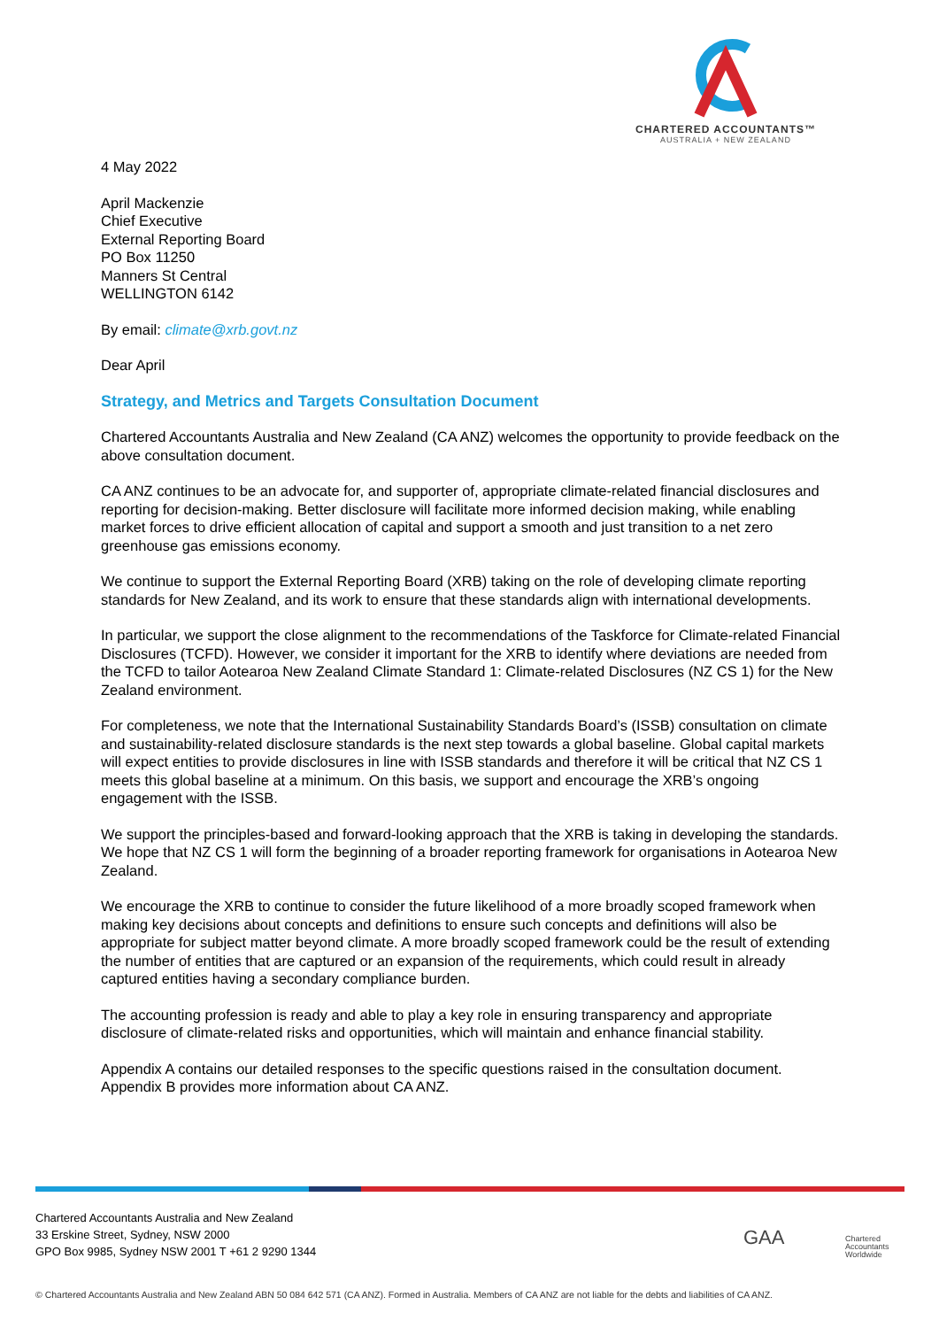CHARTERED ACCOUNTANTS™
AUSTRALIA + NEW ZEALAND
4 May 2022
April Mackenzie
Chief Executive
External Reporting Board
PO Box 11250
Manners St Central
WELLINGTON 6142
By email: climate@xrb.govt.nz
Dear April
Strategy, and Metrics and Targets Consultation Document
Chartered Accountants Australia and New Zealand (CA ANZ) welcomes the opportunity to provide feedback on the above consultation document.
CA ANZ continues to be an advocate for, and supporter of, appropriate climate-related financial disclosures and reporting for decision-making. Better disclosure will facilitate more informed decision making, while enabling market forces to drive efficient allocation of capital and support a smooth and just transition to a net zero greenhouse gas emissions economy.
We continue to support the External Reporting Board (XRB) taking on the role of developing climate reporting standards for New Zealand, and its work to ensure that these standards align with international developments.
In particular, we support the close alignment to the recommendations of the Taskforce for Climate-related Financial Disclosures (TCFD). However, we consider it important for the XRB to identify where deviations are needed from the TCFD to tailor Aotearoa New Zealand Climate Standard 1: Climate-related Disclosures (NZ CS 1) for the New Zealand environment.
For completeness, we note that the International Sustainability Standards Board’s (ISSB) consultation on climate and sustainability-related disclosure standards is the next step towards a global baseline. Global capital markets will expect entities to provide disclosures in line with ISSB standards and therefore it will be critical that NZ CS 1 meets this global baseline at a minimum. On this basis, we support and encourage the XRB’s ongoing engagement with the ISSB.
We support the principles-based and forward-looking approach that the XRB is taking in developing the standards. We hope that NZ CS 1 will form the beginning of a broader reporting framework for organisations in Aotearoa New Zealand.
We encourage the XRB to continue to consider the future likelihood of a more broadly scoped framework when making key decisions about concepts and definitions to ensure such concepts and definitions will also be appropriate for subject matter beyond climate. A more broadly scoped framework could be the result of extending the number of entities that are captured or an expansion of the requirements, which could result in already captured entities having a secondary compliance burden.
The accounting profession is ready and able to play a key role in ensuring transparency and appropriate disclosure of climate-related risks and opportunities, which will maintain and enhance financial stability.
Appendix A contains our detailed responses to the specific questions raised in the consultation document. Appendix B provides more information about CA ANZ.
Chartered Accountants Australia and New Zealand
33 Erskine Street, Sydney, NSW 2000
GPO Box 9985, Sydney NSW 2001 T +61 2 9290 1344
GAA
Chartered
Accountants
Worldwide
© Chartered Accountants Australia and New Zealand ABN 50 084 642 571 (CA ANZ). Formed in Australia. Members of CA ANZ are not liable for the debts and liabilities of CA ANZ.